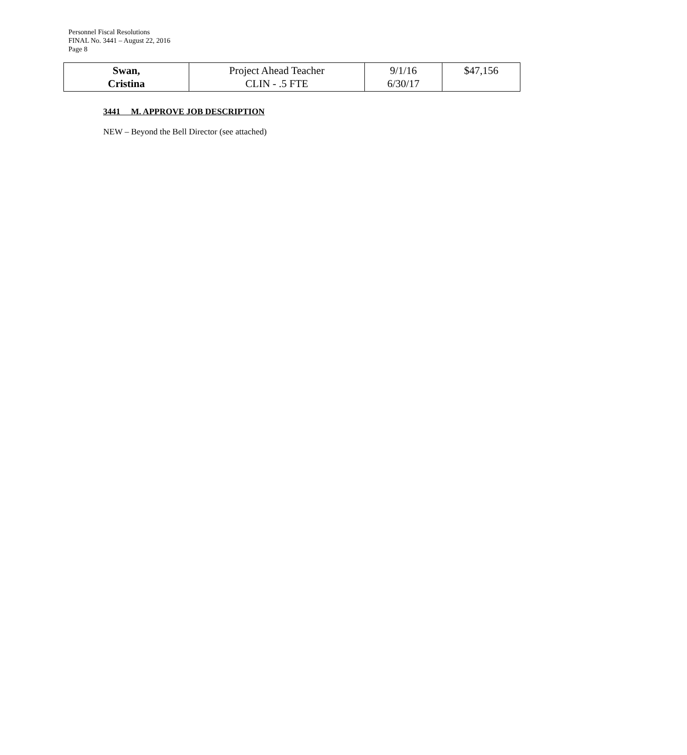Personnel Fiscal Resolutions
FINAL No. 3441 – August 22, 2016
Page 8
| Swan, Cristina | Project Ahead Teacher CLIN - .5 FTE | 9/1/16 6/30/17 | $47,156 |
3441 M. APPROVE JOB DESCRIPTION
NEW – Beyond the Bell Director (see attached)